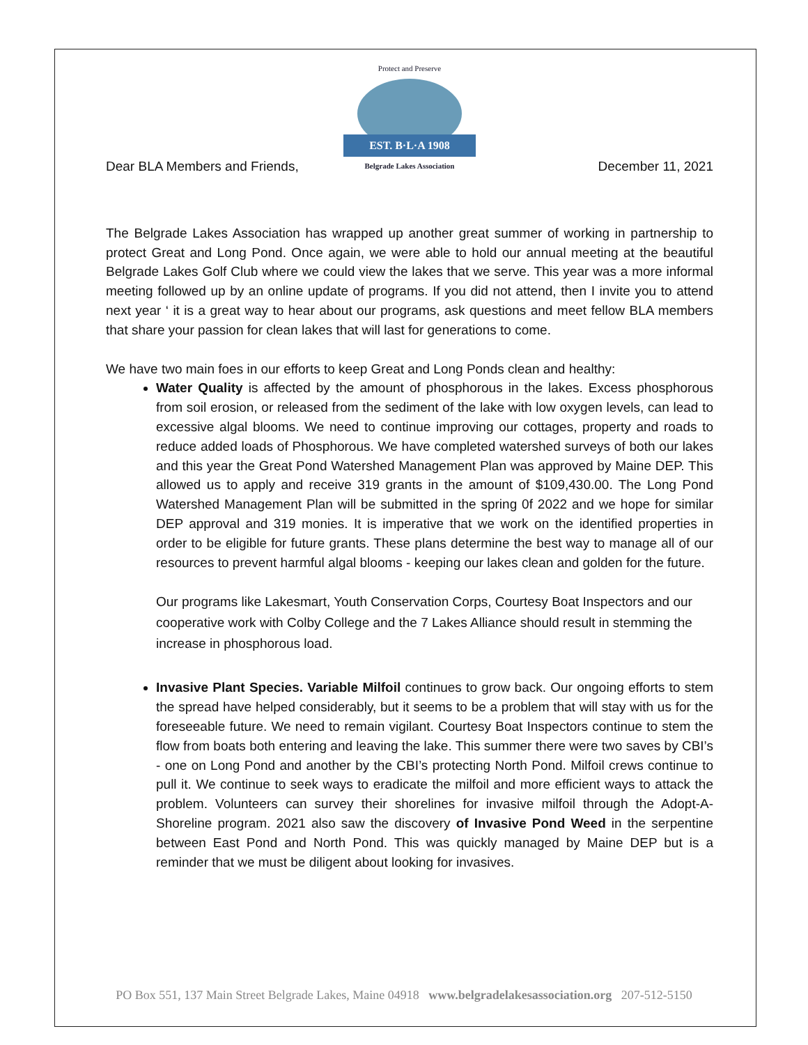Protect and Preserve
EST. B·L·A 1908
Belgrade Lakes Association
Dear BLA Members and Friends, December 11, 2021
The Belgrade Lakes Association has wrapped up another great summer of working in partnership to protect Great and Long Pond. Once again, we were able to hold our annual meeting at the beautiful Belgrade Lakes Golf Club where we could view the lakes that we serve. This year was a more informal meeting followed up by an online update of programs. If you did not attend, then I invite you to attend next year ‘ it is a great way to hear about our programs, ask questions and meet fellow BLA members that share your passion for clean lakes that will last for generations to come.
We have two main foes in our efforts to keep Great and Long Ponds clean and healthy:
Water Quality is affected by the amount of phosphorous in the lakes. Excess phosphorous from soil erosion, or released from the sediment of the lake with low oxygen levels, can lead to excessive algal blooms. We need to continue improving our cottages, property and roads to reduce added loads of Phosphorous. We have completed watershed surveys of both our lakes and this year the Great Pond Watershed Management Plan was approved by Maine DEP. This allowed us to apply and receive 319 grants in the amount of $109,430.00. The Long Pond Watershed Management Plan will be submitted in the spring 0f 2022 and we hope for similar DEP approval and 319 monies. It is imperative that we work on the identified properties in order to be eligible for future grants. These plans determine the best way to manage all of our resources to prevent harmful algal blooms - keeping our lakes clean and golden for the future.
Our programs like Lakesmart, Youth Conservation Corps, Courtesy Boat Inspectors and our cooperative work with Colby College and the 7 Lakes Alliance should result in stemming the increase in phosphorous load.
Invasive Plant Species. Variable Milfoil continues to grow back. Our ongoing efforts to stem the spread have helped considerably, but it seems to be a problem that will stay with us for the foreseeable future. We need to remain vigilant. Courtesy Boat Inspectors continue to stem the flow from boats both entering and leaving the lake. This summer there were two saves by CBI’s - one on Long Pond and another by the CBI’s protecting North Pond. Milfoil crews continue to pull it. We continue to seek ways to eradicate the milfoil and more efficient ways to attack the problem. Volunteers can survey their shorelines for invasive milfoil through the Adopt-A-Shoreline program. 2021 also saw the discovery of Invasive Pond Weed in the serpentine between East Pond and North Pond. This was quickly managed by Maine DEP but is a reminder that we must be diligent about looking for invasives.
PO Box 551, 137 Main Street Belgrade Lakes, Maine 04918 www.belgradelakesassociation.org 207-512-5150